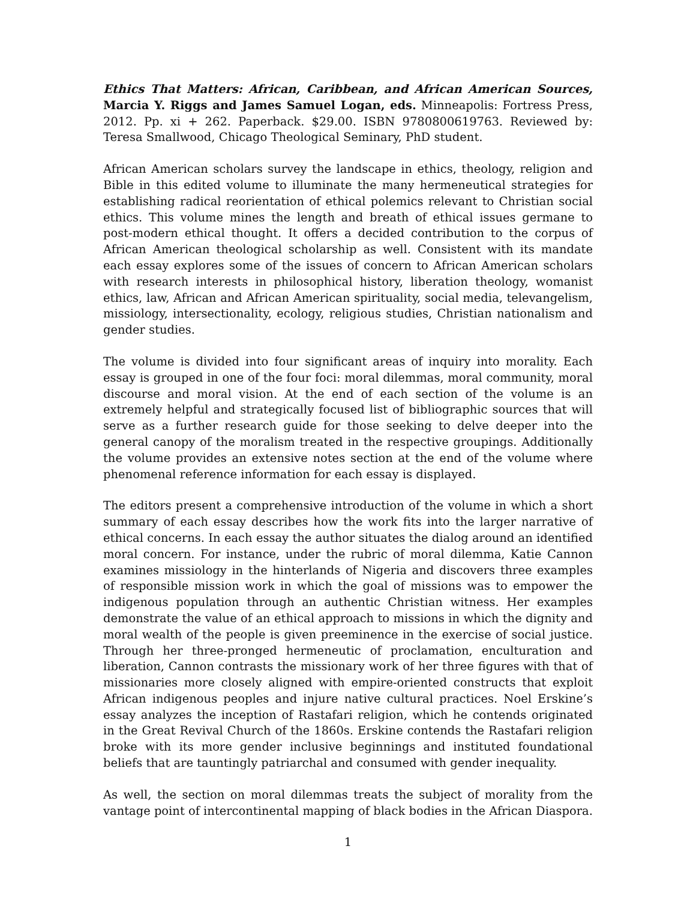Ethics That Matters: African, Caribbean, and African American Sources, Marcia Y. Riggs and James Samuel Logan, eds. Minneapolis: Fortress Press, 2012. Pp. xi + 262. Paperback. $29.00. ISBN 9780800619763. Reviewed by: Teresa Smallwood, Chicago Theological Seminary, PhD student.
African American scholars survey the landscape in ethics, theology, religion and Bible in this edited volume to illuminate the many hermeneutical strategies for establishing radical reorientation of ethical polemics relevant to Christian social ethics. This volume mines the length and breath of ethical issues germane to post-modern ethical thought. It offers a decided contribution to the corpus of African American theological scholarship as well. Consistent with its mandate each essay explores some of the issues of concern to African American scholars with research interests in philosophical history, liberation theology, womanist ethics, law, African and African American spirituality, social media, televangelism, missiology, intersectionality, ecology, religious studies, Christian nationalism and gender studies.
The volume is divided into four significant areas of inquiry into morality. Each essay is grouped in one of the four foci: moral dilemmas, moral community, moral discourse and moral vision. At the end of each section of the volume is an extremely helpful and strategically focused list of bibliographic sources that will serve as a further research guide for those seeking to delve deeper into the general canopy of the moralism treated in the respective groupings. Additionally the volume provides an extensive notes section at the end of the volume where phenomenal reference information for each essay is displayed.
The editors present a comprehensive introduction of the volume in which a short summary of each essay describes how the work fits into the larger narrative of ethical concerns. In each essay the author situates the dialog around an identified moral concern. For instance, under the rubric of moral dilemma, Katie Cannon examines missiology in the hinterlands of Nigeria and discovers three examples of responsible mission work in which the goal of missions was to empower the indigenous population through an authentic Christian witness. Her examples demonstrate the value of an ethical approach to missions in which the dignity and moral wealth of the people is given preeminence in the exercise of social justice. Through her three-pronged hermeneutic of proclamation, enculturation and liberation, Cannon contrasts the missionary work of her three figures with that of missionaries more closely aligned with empire-oriented constructs that exploit African indigenous peoples and injure native cultural practices. Noel Erskine’s essay analyzes the inception of Rastafari religion, which he contends originated in the Great Revival Church of the 1860s. Erskine contends the Rastafari religion broke with its more gender inclusive beginnings and instituted foundational beliefs that are tauntingly patriarchal and consumed with gender inequality.
As well, the section on moral dilemmas treats the subject of morality from the vantage point of intercontinental mapping of black bodies in the African Diaspora.
1